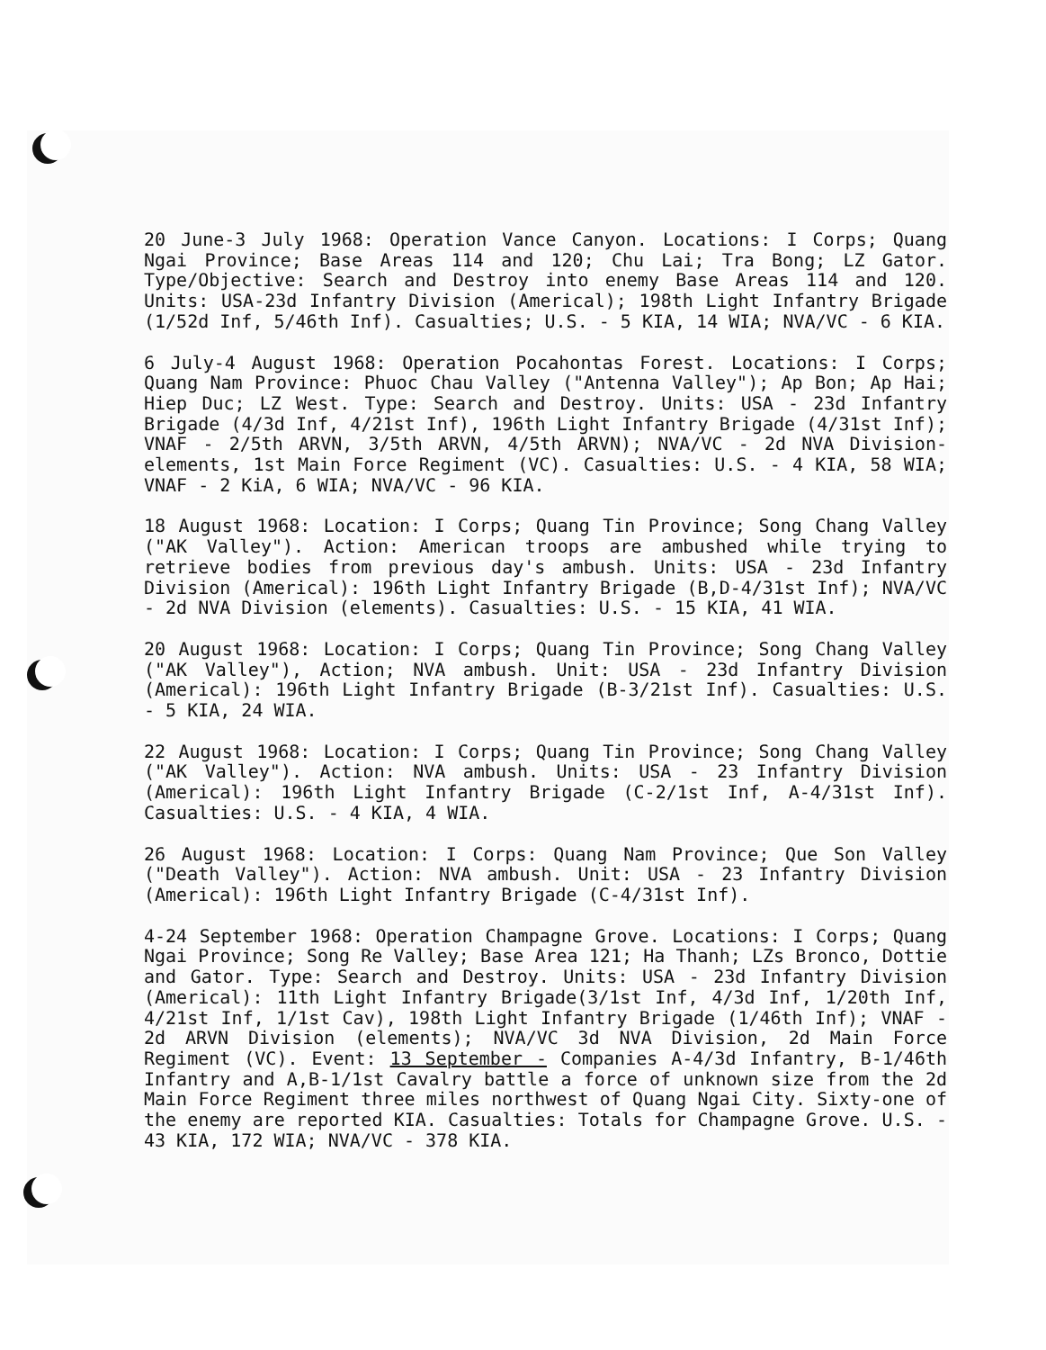20 June-3 July 1968: Operation Vance Canyon. Locations: I Corps; Quang Ngai Province; Base Areas 114 and 120; Chu Lai; Tra Bong; LZ Gator. Type/Objective: Search and Destroy into enemy Base Areas 114 and 120. Units: USA-23d Infantry Division (Americal); 198th Light Infantry Brigade (1/52d Inf, 5/46th Inf). Casualties; U.S. - 5 KIA, 14 WIA; NVA/VC - 6 KIA.
6 July-4 August 1968: Operation Pocahontas Forest. Locations: I Corps; Quang Nam Province: Phuoc Chau Valley ("Antenna Valley"); Ap Bon; Ap Hai; Hiep Duc; LZ West. Type: Search and Destroy. Units: USA - 23d Infantry Brigade (4/3d Inf, 4/21st Inf), 196th Light Infantry Brigade (4/31st Inf); VNAF - 2/5th ARVN, 3/5th ARVN, 4/5th ARVN); NVA/VC - 2d NVA Division-elements, 1st Main Force Regiment (VC). Casualties: U.S. - 4 KIA, 58 WIA; VNAF - 2 KiA, 6 WIA; NVA/VC - 96 KIA.
18 August 1968: Location: I Corps; Quang Tin Province; Song Chang Valley ("AK Valley"). Action: American troops are ambushed while trying to retrieve bodies from previous day's ambush. Units: USA - 23d Infantry Division (Americal): 196th Light Infantry Brigade (B,D-4/31st Inf); NVA/VC - 2d NVA Division (elements). Casualties: U.S. - 15 KIA, 41 WIA.
20 August 1968: Location: I Corps; Quang Tin Province; Song Chang Valley ("AK Valley"), Action; NVA ambush. Unit: USA - 23d Infantry Division (Americal): 196th Light Infantry Brigade (B-3/21st Inf). Casualties: U.S. - 5 KIA, 24 WIA.
22 August 1968: Location: I Corps; Quang Tin Province; Song Chang Valley ("AK Valley"). Action: NVA ambush. Units: USA - 23 Infantry Division (Americal): 196th Light Infantry Brigade (C-2/1st Inf, A-4/31st Inf). Casualties: U.S. - 4 KIA, 4 WIA.
26 August 1968: Location: I Corps: Quang Nam Province; Que Son Valley ("Death Valley"). Action: NVA ambush. Unit: USA - 23 Infantry Division (Americal): 196th Light Infantry Brigade (C-4/31st Inf).
4-24 September 1968: Operation Champagne Grove. Locations: I Corps; Quang Ngai Province; Song Re Valley; Base Area 121; Ha Thanh; LZs Bronco, Dottie and Gator. Type: Search and Destroy. Units: USA - 23d Infantry Division (Americal): 11th Light Infantry Brigade(3/1st Inf, 4/3d Inf, 1/20th Inf, 4/21st Inf, 1/1st Cav), 198th Light Infantry Brigade (1/46th Inf); VNAF - 2d ARVN Division (elements); NVA/VC 3d NVA Division, 2d Main Force Regiment (VC). Event: 13 September - Companies A-4/3d Infantry, B-1/46th Infantry and A,B-1/1st Cavalry battle a force of unknown size from the 2d Main Force Regiment three miles northwest of Quang Ngai City. Sixty-one of the enemy are reported KIA. Casualties: Totals for Champagne Grove. U.S. - 43 KIA, 172 WIA; NVA/VC - 378 KIA.